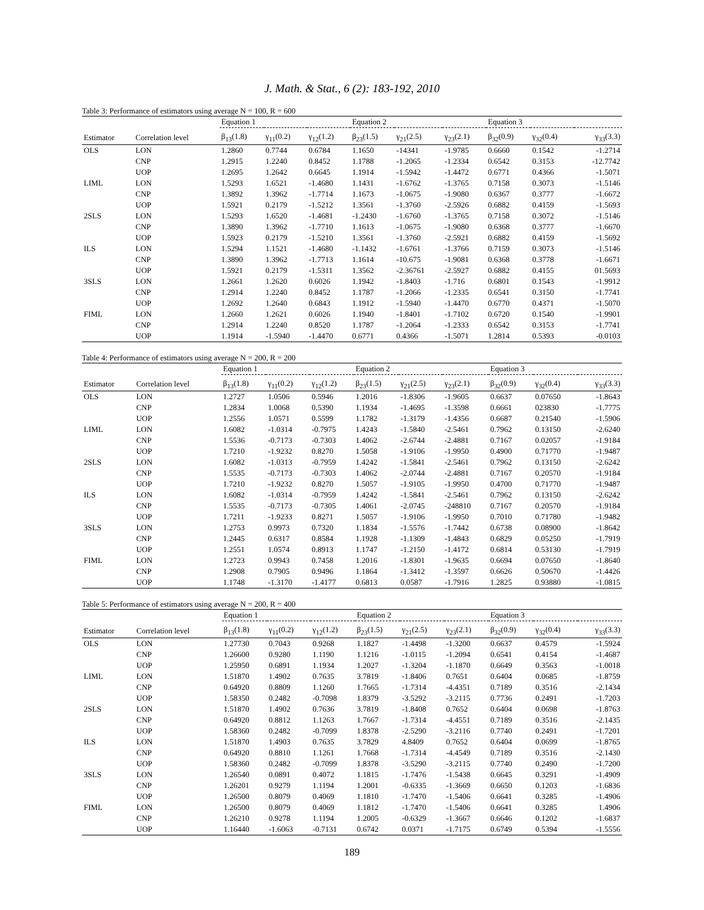J. Math. & Stat., 6 (2): 183-192, 2010
Table 3: Performance of estimators using average N = 100, R = 600
| | | Equation 1 | | | Equation 2 | | | Equation 3 | | |
| --- | --- | --- | --- | --- | --- | --- | --- | --- | --- | --- |
| Estimator | Correlation level | β<sub>13</sub>(1.8) | γ<sub>11</sub>(0.2) | γ<sub>12</sub>(1.2) | β<sub>23</sub>(1.5) | γ<sub>21</sub>(2.5) | γ<sub>23</sub>(2.1) | β<sub>32</sub>(0.9) | γ<sub>32</sub>(0.4) | γ<sub>33</sub>(3.3) |
| OLS | LON | 1.2860 | 0.7744 | 0.6784 | 1.1650 | -14341 | -1.9785 | 0.6660 | 0.1542 | -1.2714 |
| | CNP | 1.2915 | 1.2240 | 0.8452 | 1.1788 | -1.2065 | -1.2334 | 0.6542 | 0.3153 | -12.7742 |
| | UOP | 1.2695 | 1.2642 | 0.6645 | 1.1914 | -1.5942 | -1.4472 | 0.6771 | 0.4366 | -1.5071 |
| LIML | LON | 1.5293 | 1.6521 | -1.4680 | 1.1431 | -1.6762 | -1.3765 | 0.7158 | 0.3073 | -1.5146 |
| | CNP | 1.3892 | 1.3962 | -1.7714 | 1.1673 | -1.0675 | -1.9080 | 0.6367 | 0.3777 | -1.6672 |
| | UOP | 1.5921 | 0.2179 | -1.5212 | 1.3561 | -1.3760 | -2.5926 | 0.6882 | 0.4159 | -1.5693 |
| 2SLS | LON | 1.5293 | 1.6520 | -1.4681 | -1.2430 | -1.6760 | -1.3765 | 0.7158 | 0.3072 | -1.5146 |
| | CNP | 1.3890 | 1.3962 | -1.7710 | 1.1613 | -1.0675 | -1.9080 | 0.6368 | 0.3777 | -1.6670 |
| | UOP | 1.5923 | 0.2179 | -1.5210 | 1.3561 | -1.3760 | -2.5921 | 0.6882 | 0.4159 | -1.5692 |
| ILS | LON | 1.5294 | 1.1521 | -1.4680 | -1.1432 | -1.6761 | -1.3766 | 0.7159 | 0.3073 | -1.5146 |
| | CNP | 1.3890 | 1.3962 | -1.7713 | 1.1614 | -10.675 | -1.9081 | 0.6368 | 0.3778 | -1.6671 |
| | UOP | 1.5921 | 0.2179 | -1.5311 | 1.3562 | -2.36761 | -2.5927 | 0.6882 | 0.4155 | 01.5693 |
| 3SLS | LON | 1.2661 | 1.2620 | 0.6026 | 1.1942 | -1.8403 | -1.716 | 0.6801 | 0.1543 | -1.9912 |
| | CNP | 1.2914 | 1.2240 | 0.8452 | 1.1787 | -1.2066 | -1.2335 | 0.6541 | 0.3150 | -1.7741 |
| | UOP | 1.2692 | 1.2640 | 0.6843 | 1.1912 | -1.5940 | -1.4470 | 0.6770 | 0.4371 | -1.5070 |
| FIML | LON | 1.2660 | 1.2621 | 0.6026 | 1.1940 | -1.8401 | -1.7102 | 0.6720 | 0.1540 | -1.9901 |
| | CNP | 1.2914 | 1.2240 | 0.8520 | 1.1787 | -1.2064 | -1.2333 | 0.6542 | 0.3153 | -1.7741 |
| | UOP | 1.1914 | -1.5940 | -1.4470 | 0.6771 | 0.4366 | -1.5071 | 1.2814 | 0.5393 | -0.0103 |
Table 4: Performance of estimators using average N = 200, R = 200
| | | Equation 1 | | | Equation 2 | | | Equation 3 | | |
| --- | --- | --- | --- | --- | --- | --- | --- | --- | --- | --- |
| Estimator | Correlation level | β<sub>13</sub>(1.8) | γ<sub>11</sub>(0.2) | γ<sub>12</sub>(1.2) | β<sub>23</sub>(1.5) | γ<sub>21</sub>(2.5) | γ<sub>23</sub>(2.1) | β<sub>32</sub>(0.9) | γ<sub>32</sub>(0.4) | γ<sub>33</sub>(3.3) |
| OLS | LON | 1.2727 | 1.0506 | 0.5946 | 1.2016 | -1.8306 | -1.9605 | 0.6637 | 0.07650 | -1.8643 |
| | CNP | 1.2834 | 1.0068 | 0.5390 | 1.1934 | -1.4695 | -1.3598 | 0.6661 | 023830 | -1.7775 |
| | UOP | 1.2556 | 1.0571 | 0.5599 | 1.1782 | -1.3179 | -1.4356 | 0.6687 | 0.21540 | -1.5906 |
| LIML | LON | 1.6082 | -1.0314 | -0.7975 | 1.4243 | -1.5840 | -2.5461 | 0.7962 | 0.13150 | -2.6240 |
| | CNP | 1.5536 | -0.7173 | -0.7303 | 1.4062 | -2.6744 | -2.4881 | 0.7167 | 0.02057 | -1.9184 |
| | UOP | 1.7210 | -1.9232 | 0.8270 | 1.5058 | -1.9106 | -1.9950 | 0.4900 | 0.71770 | -1.9487 |
| 2SLS | LON | 1.6082 | -1.0313 | -0.7959 | 1.4242 | -1.5841 | -2.5461 | 0.7962 | 0.13150 | -2.6242 |
| | CNP | 1.5535 | -0.7173 | -0.7303 | 1.4062 | -2.0744 | -2.4881 | 0.7167 | 0.20570 | -1.9184 |
| | UOP | 1.7210 | -1.9232 | 0.8270 | 1.5057 | -1.9105 | -1.9950 | 0.4700 | 0.71770 | -1.9487 |
| ILS | LON | 1.6082 | -1.0314 | -0.7959 | 1.4242 | -1.5841 | -2.5461 | 0.7962 | 0.13150 | -2.6242 |
| | CNP | 1.5535 | -0.7173 | -0.7305 | 1.4061 | -2.0745 | -248810 | 0.7167 | 0.20570 | -1.9184 |
| | UOP | 1.7211 | -1.9233 | 0.8271 | 1.5057 | -1.9106 | -1.9950 | 0.7010 | 0.71780 | -1.9482 |
| 3SLS | LON | 1.2753 | 0.9973 | 0.7320 | 1.1834 | -1.5576 | -1.7442 | 0.6738 | 0.08900 | -1.8642 |
| | CNP | 1.2445 | 0.6317 | 0.8584 | 1.1928 | -1.1309 | -1.4843 | 0.6829 | 0.05250 | -1.7919 |
| | UOP | 1.2551 | 1.0574 | 0.8913 | 1.1747 | -1.2150 | -1.4172 | 0.6814 | 0.53130 | -1.7919 |
| FIML | LON | 1.2723 | 0.9943 | 0.7458 | 1.2016 | -1.8301 | -1.9635 | 0.6694 | 0.07650 | -1.8640 |
| | CNP | 1.2908 | 0.7905 | 0.9496 | 1.1864 | -1.3412 | -1.3597 | 0.6626 | 0.50670 | -1.4426 |
| | UOP | 1.1748 | -1.3170 | -1.4177 | 0.6813 | 0.0587 | -1.7916 | 1.2825 | 0.93880 | -1.0815 |
Table 5: Performance of estimators using average N = 200, R = 400
| | | Equation 1 | | | Equation 2 | | | Equation 3 | | |
| --- | --- | --- | --- | --- | --- | --- | --- | --- | --- | --- |
| Estimator | Correlation level | β<sub>13</sub>(1.8) | γ<sub>11</sub>(0.2) | γ<sub>12</sub>(1.2) | β<sub>23</sub>(1.5) | γ<sub>21</sub>(2.5) | γ<sub>23</sub>(2.1) | β<sub>32</sub>(0.9) | γ<sub>32</sub>(0.4) | γ<sub>33</sub>(3.3) |
| OLS | LON | 1.27730 | 0.7043 | 0.9268 | 1.1827 | -1.4498 | -1.3200 | 0.6637 | 0.4579 | -1.5924 |
| | CNP | 1.26600 | 0.9280 | 1.1190 | 1.1216 | -1.0115 | -1.2094 | 0.6541 | 0.4154 | -1.4687 |
| | UOP | 1.25950 | 0.6891 | 1.1934 | 1.2027 | -1.3204 | -1.1870 | 0.6649 | 0.3563 | -1.0018 |
| LIML | LON | 1.51870 | 1.4902 | 0.7635 | 3.7819 | -1.8406 | 0.7651 | 0.6404 | 0.0685 | -1.8759 |
| | CNP | 0.64920 | 0.8809 | 1.1260 | 1.7665 | -1.7314 | -4.4351 | 0.7189 | 0.3516 | -2.1434 |
| | UOP | 1.58350 | 0.2482 | -0.7098 | 1.8379 | -3.5292 | -3.2115 | 0.7736 | 0.2491 | -1.7203 |
| 2SLS | LON | 1.51870 | 1.4902 | 0.7636 | 3.7819 | -1.8408 | 0.7652 | 0.6404 | 0.0698 | -1.8763 |
| | CNP | 0.64920 | 0.8812 | 1.1263 | 1.7667 | -1.7314 | -4.4551 | 0.7189 | 0.3516 | -2.1435 |
| | UOP | 1.58360 | 0.2482 | -0.7099 | 1.8378 | -2.5290 | -3.2116 | 0.7740 | 0.2491 | -1.7201 |
| ILS | LON | 1.51870 | 1.4903 | 0.7635 | 3.7829 | 4.8409 | 0.7652 | 0.6404 | 0.0699 | -1.8765 |
| | CNP | 0.64920 | 0.8810 | 1.1261 | 1.7668 | -1.7314 | -4.4549 | 0.7189 | 0.3516 | -2.1430 |
| | UOP | 1.58360 | 0.2482 | -0.7099 | 1.8378 | -3.5290 | -3.2115 | 0.7740 | 0.2490 | -1.7200 |
| 3SLS | LON | 1.26540 | 0.0891 | 0.4072 | 1.1815 | -1.7476 | -1.5438 | 0.6645 | 0.3291 | -1.4909 |
| | CNP | 1.26201 | 0.9279 | 1.1194 | 1.2001 | -0.6335 | -1.3669 | 0.6650 | 0.1203 | -1.6836 |
| | UOP | 1.26500 | 0.8079 | 0.4069 | 1.1810 | -1.7470 | -1.5406 | 0.6641 | 0.3285 | -1.4906 |
| FIML | LON | 1.26500 | 0.8079 | 0.4069 | 1.1812 | -1.7470 | -1.5406 | 0.6641 | 0.3285 | 1.4906 |
| | CNP | 1.26210 | 0.9278 | 1.1194 | 1.2005 | -0.6329 | -1.3667 | 0.6646 | 0.1202 | -1.6837 |
| | UOP | 1.16440 | -1.6063 | -0.7131 | 0.6742 | 0.0371 | -1.7175 | 0.6749 | 0.5394 | -1.5556 |
189